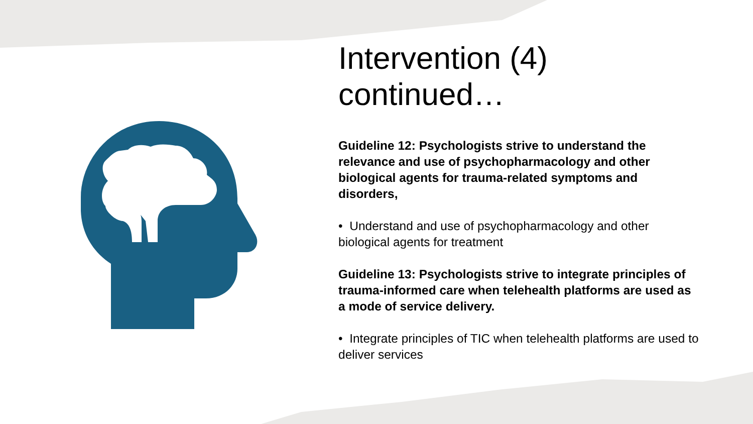Intervention (4) continued…
Guideline 12: Psychologists strive to understand the relevance and use of psychopharmacology and other biological agents for trauma-related symptoms and disorders,
• Understand and use of psychopharmacology and other biological agents for treatment
Guideline 13: Psychologists strive to integrate principles of trauma-informed care when telehealth platforms are used as a mode of service delivery.
• Integrate principles of TIC when telehealth platforms are used to deliver services